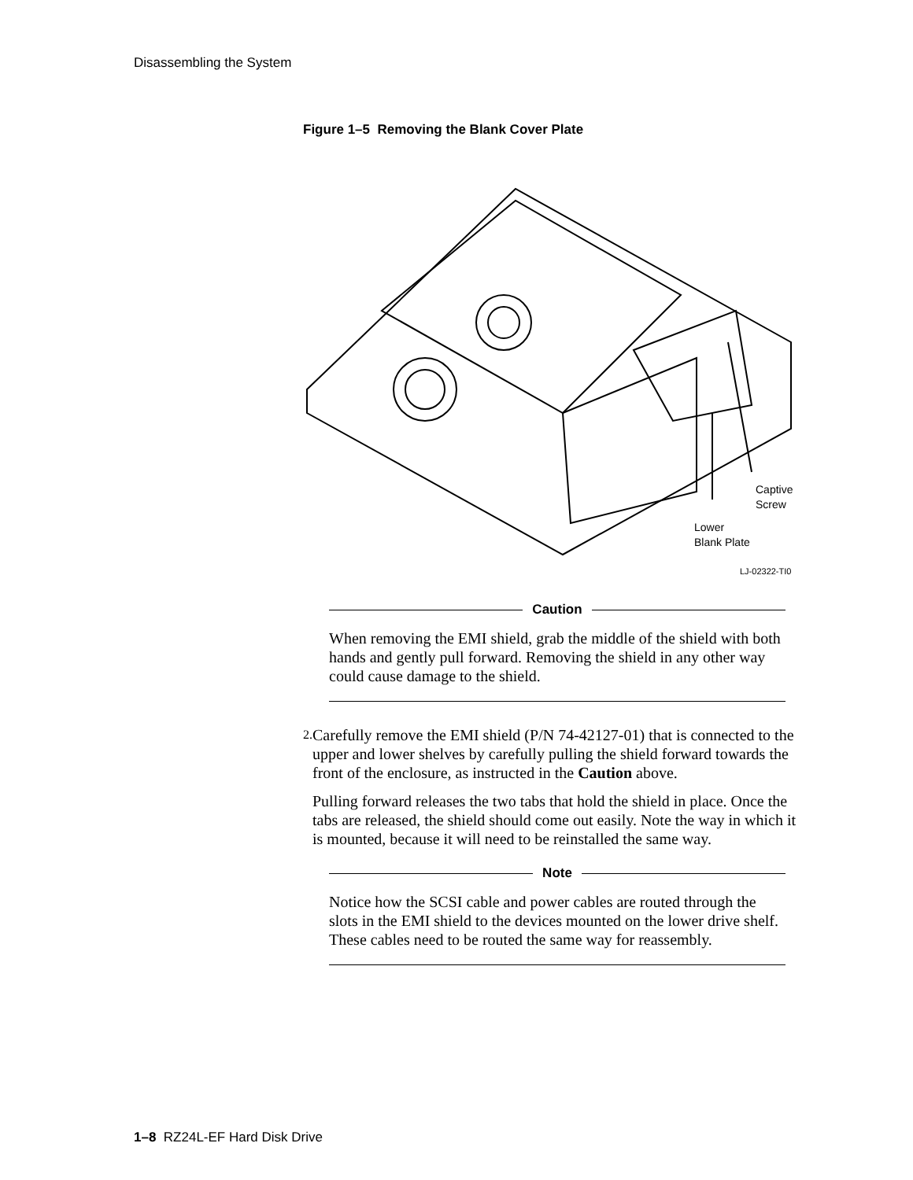Disassembling the System
Figure 1–5 Removing the Blank Cover Plate
Captive
Screw
Lower
Blank Plate
LJ-02322-TI0
Caution
When removing the EMI shield, grab the middle of the shield with both hands and gently pull forward. Removing the shield in any other way could cause damage to the shield.
2.
Carefully remove the EMI shield (P/N 74-42127-01) that is connected to the upper and lower shelves by carefully pulling the shield forward towards the front of the enclosure, as instructed in the Caution above.
Pulling forward releases the two tabs that hold the shield in place. Once the tabs are released, the shield should come out easily. Note the way in which it is mounted, because it will need to be reinstalled the same way.
Note
Notice how the SCSI cable and power cables are routed through the slots in the EMI shield to the devices mounted on the lower drive shelf. These cables need to be routed the same way for reassembly.
1–8 RZ24L-EF Hard Disk Drive